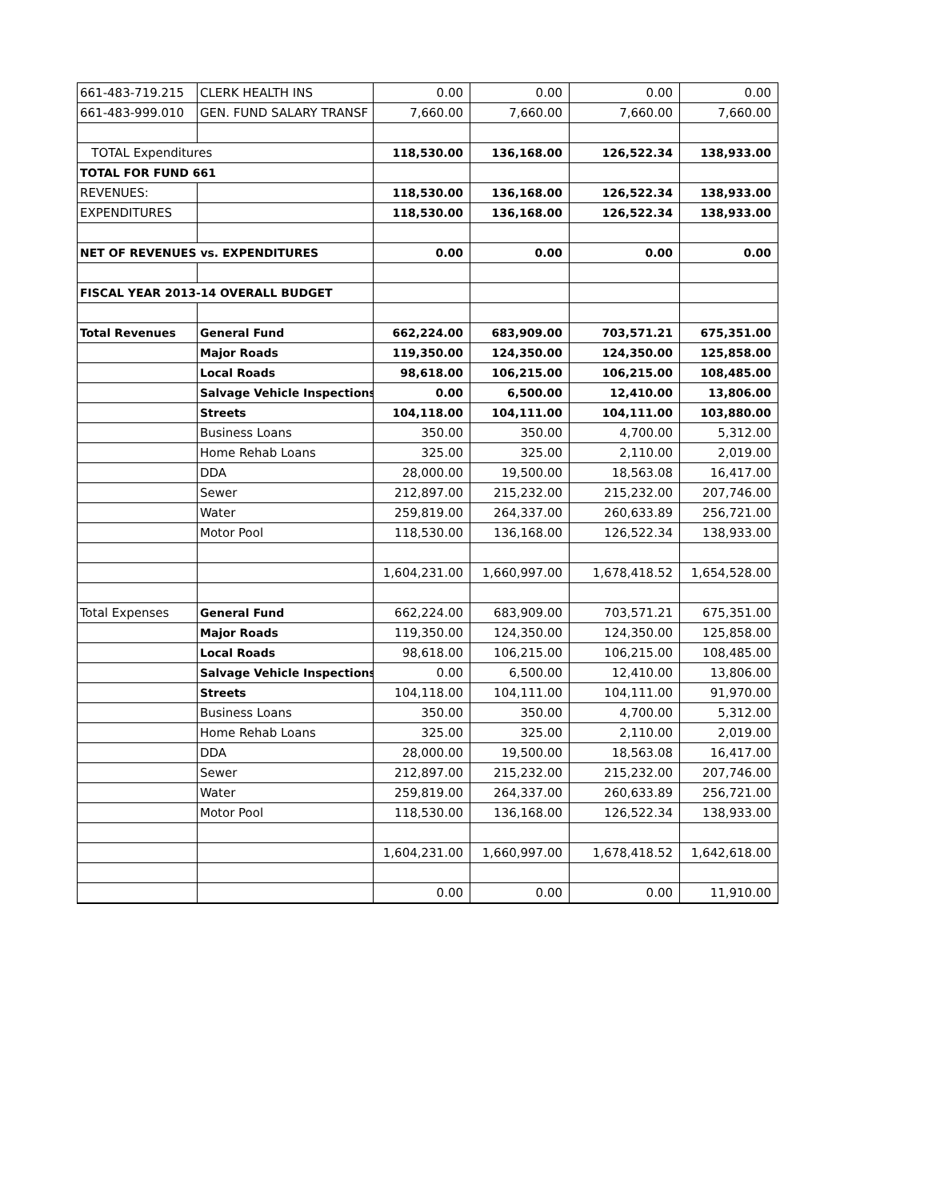| 661-483-719.215 | CLERK HEALTH INS | 0.00 | 0.00 | 0.00 | 0.00 |
| 661-483-999.010 | GEN. FUND SALARY TRANSF | 7,660.00 | 7,660.00 | 7,660.00 | 7,660.00 |
| TOTAL Expenditures | | 118,530.00 | 136,168.00 | 126,522.34 | 138,933.00 |
| TOTAL FOR FUND 661 | | | | | |
| REVENUES: | | 118,530.00 | 136,168.00 | 126,522.34 | 138,933.00 |
| EXPENDITURES | | 118,530.00 | 136,168.00 | 126,522.34 | 138,933.00 |
| NET OF REVENUES vs. EXPENDITURES | | 0.00 | 0.00 | 0.00 | 0.00 |
| FISCAL YEAR 2013-14 OVERALL BUDGET | | | | | |
| Total Revenues | General Fund | 662,224.00 | 683,909.00 | 703,571.21 | 675,351.00 |
| | Major Roads | 119,350.00 | 124,350.00 | 124,350.00 | 125,858.00 |
| | Local Roads | 98,618.00 | 106,215.00 | 106,215.00 | 108,485.00 |
| | Salvage Vehicle Inspections | 0.00 | 6,500.00 | 12,410.00 | 13,806.00 |
| | Streets | 104,118.00 | 104,111.00 | 104,111.00 | 103,880.00 |
| | Business Loans | 350.00 | 350.00 | 4,700.00 | 5,312.00 |
| | Home Rehab Loans | 325.00 | 325.00 | 2,110.00 | 2,019.00 |
| | DDA | 28,000.00 | 19,500.00 | 18,563.08 | 16,417.00 |
| | Sewer | 212,897.00 | 215,232.00 | 215,232.00 | 207,746.00 |
| | Water | 259,819.00 | 264,337.00 | 260,633.89 | 256,721.00 |
| | Motor Pool | 118,530.00 | 136,168.00 | 126,522.34 | 138,933.00 |
| | | 1,604,231.00 | 1,660,997.00 | 1,678,418.52 | 1,654,528.00 |
| Total Expenses | General Fund | 662,224.00 | 683,909.00 | 703,571.21 | 675,351.00 |
| | Major Roads | 119,350.00 | 124,350.00 | 124,350.00 | 125,858.00 |
| | Local Roads | 98,618.00 | 106,215.00 | 106,215.00 | 108,485.00 |
| | Salvage Vehicle Inspections | 0.00 | 6,500.00 | 12,410.00 | 13,806.00 |
| | Streets | 104,118.00 | 104,111.00 | 104,111.00 | 91,970.00 |
| | Business Loans | 350.00 | 350.00 | 4,700.00 | 5,312.00 |
| | Home Rehab Loans | 325.00 | 325.00 | 2,110.00 | 2,019.00 |
| | DDA | 28,000.00 | 19,500.00 | 18,563.08 | 16,417.00 |
| | Sewer | 212,897.00 | 215,232.00 | 215,232.00 | 207,746.00 |
| | Water | 259,819.00 | 264,337.00 | 260,633.89 | 256,721.00 |
| | Motor Pool | 118,530.00 | 136,168.00 | 126,522.34 | 138,933.00 |
| | | 1,604,231.00 | 1,660,997.00 | 1,678,418.52 | 1,642,618.00 |
| | | 0.00 | 0.00 | 0.00 | 11,910.00 |